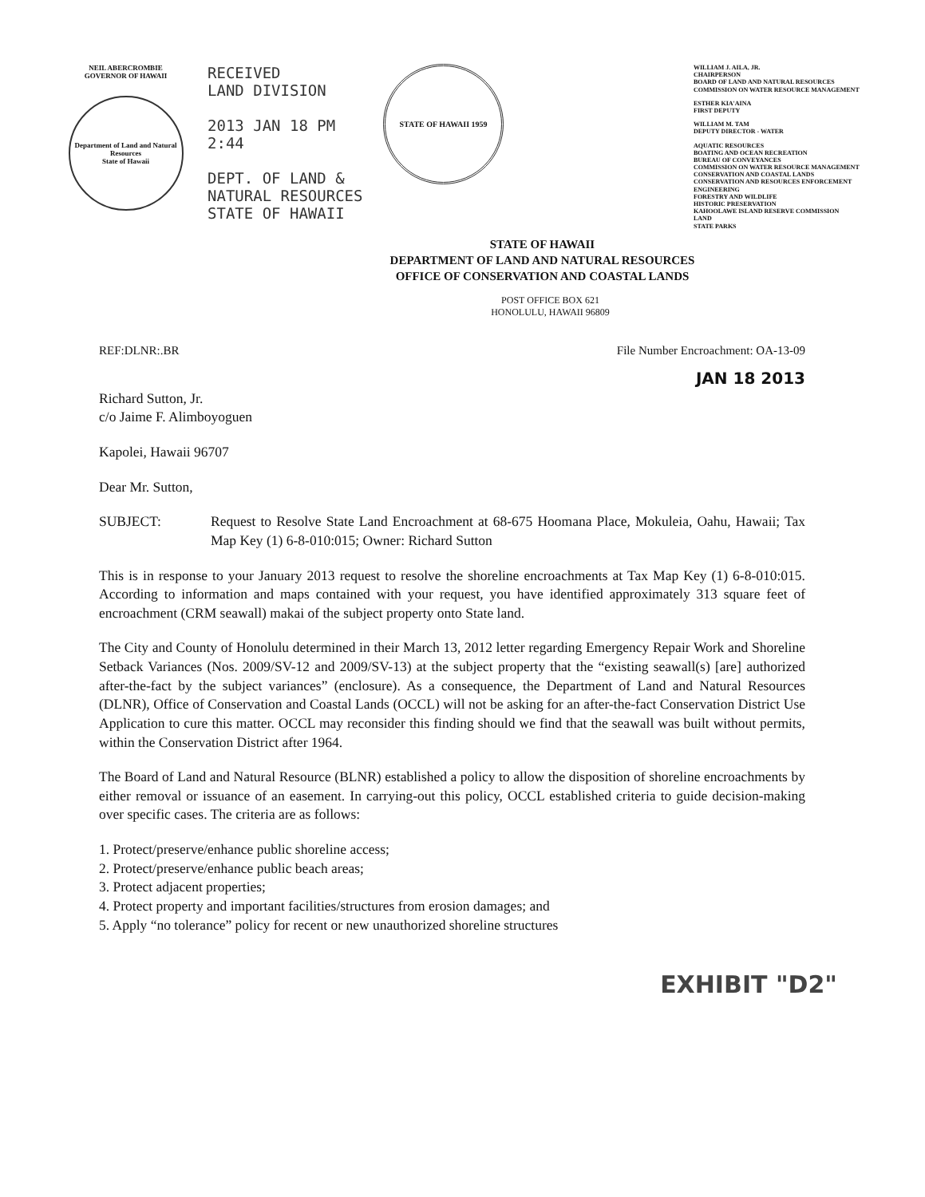NEIL ABERCROMBIE
GOVERNOR OF HAWAII
Department of Land and Natural Resources
State of Hawaii
RECEIVED
LAND DIVISION
2013 JAN 18 PM 2:44
DEPT. OF LAND &
NATURAL RESOURCES
STATE OF HAWAII
STATE OF HAWAII 1959
WILLIAM J. AILA, JR.
CHAIRPERSON
BOARD OF LAND AND NATURAL RESOURCES
COMMISSION ON WATER RESOURCE MANAGEMENT
ESTHER KIA'AINA
FIRST DEPUTY
WILLIAM M. TAM
DEPUTY DIRECTOR - WATER
AQUATIC RESOURCES
BOATING AND OCEAN RECREATION
BUREAU OF CONVEYANCES
COMMISSION ON WATER RESOURCE MANAGEMENT
CONSERVATION AND COASTAL LANDS
CONSERVATION AND RESOURCES ENFORCEMENT
ENGINEERING
FORESTRY AND WILDLIFE
HISTORIC PRESERVATION
KAHOOLAWE ISLAND RESERVE COMMISSION
LAND
STATE PARKS
STATE OF HAWAII
DEPARTMENT OF LAND AND NATURAL RESOURCES
OFFICE OF CONSERVATION AND COASTAL LANDS
POST OFFICE BOX 621
HONOLULU, HAWAII 96809
REF:DLNR:.BR File Number Encroachment: OA-13-09
JAN 18 2013
Richard Sutton, Jr.
c/o Jaime F. Alimboyoguen
Kapolei, Hawaii 96707
Dear Mr. Sutton,
SUBJECT: Request to Resolve State Land Encroachment at 68-675 Hoomana Place, Mokuleia, Oahu, Hawaii; Tax Map Key (1) 6-8-010:015; Owner: Richard Sutton
This is in response to your January 2013 request to resolve the shoreline encroachments at Tax Map Key (1) 6-8-010:015. According to information and maps contained with your request, you have identified approximately 313 square feet of encroachment (CRM seawall) makai of the subject property onto State land.
The City and County of Honolulu determined in their March 13, 2012 letter regarding Emergency Repair Work and Shoreline Setback Variances (Nos. 2009/SV-12 and 2009/SV-13) at the subject property that the “existing seawall(s) [are] authorized after-the-fact by the subject variances” (enclosure). As a consequence, the Department of Land and Natural Resources (DLNR), Office of Conservation and Coastal Lands (OCCL) will not be asking for an after-the-fact Conservation District Use Application to cure this matter. OCCL may reconsider this finding should we find that the seawall was built without permits, within the Conservation District after 1964.
The Board of Land and Natural Resource (BLNR) established a policy to allow the disposition of shoreline encroachments by either removal or issuance of an easement. In carrying-out this policy, OCCL established criteria to guide decision-making over specific cases. The criteria are as follows:
1. Protect/preserve/enhance public shoreline access;
2. Protect/preserve/enhance public beach areas;
3. Protect adjacent properties;
4. Protect property and important facilities/structures from erosion damages; and
5. Apply “no tolerance” policy for recent or new unauthorized shoreline structures
EXHIBIT "D2"